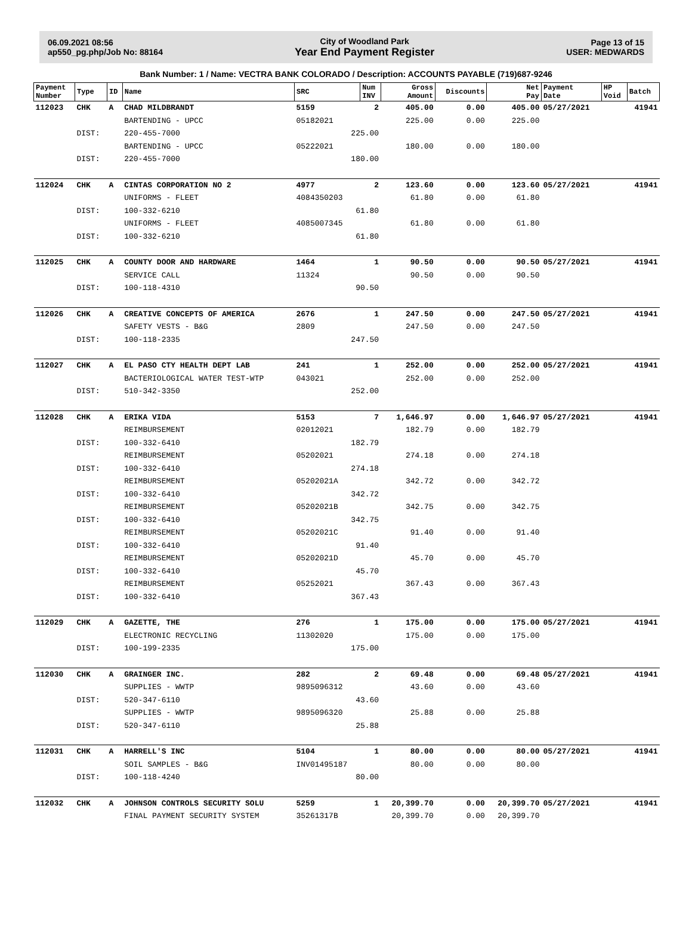06.09.2021 08:56
ap550_pg.php/Job No: 88164
City of Woodland Park
Year End Payment Register
Page 13 of 15
USER: MEDWARDS
Bank Number: 1 / Name: VECTRA BANK COLORADO / Description: ACCOUNTS PAYABLE (719)687-9246
| Payment Number | Type | ID | Name | SRC | Num INV | Gross Amount | Discounts | Net Pay | Payment Date | HP Void | Batch |
| --- | --- | --- | --- | --- | --- | --- | --- | --- | --- | --- | --- |
| 112023 | CHK | A | CHAD MILDBRANDT | 5159 | 2 | 405.00 | 0.00 | 405.00 | 05/27/2021 | | 41941 |
| | | | BARTENDING - UPCC | 05182021 | | 225.00 | 0.00 | 225.00 | | | |
| | DIST: | | 220-455-7000 | 225.00 | | | | | | | |
| | | | BARTENDING - UPCC | 05222021 | | 180.00 | 0.00 | 180.00 | | | |
| | DIST: | | 220-455-7000 | 180.00 | | | | | | | |
| 112024 | CHK | A | CINTAS CORPORATION NO 2 | 4977 | 2 | 123.60 | 0.00 | 123.60 | 05/27/2021 | | 41941 |
| | | | UNIFORMS - FLEET | 4084350203 | | 61.80 | 0.00 | 61.80 | | | |
| | DIST: | | 100-332-6210 | 61.80 | | | | | | | |
| | | | UNIFORMS - FLEET | 4085007345 | | 61.80 | 0.00 | 61.80 | | | |
| | DIST: | | 100-332-6210 | 61.80 | | | | | | | |
| 112025 | CHK | A | COUNTY DOOR AND HARDWARE | 1464 | 1 | 90.50 | 0.00 | 90.50 | 05/27/2021 | | 41941 |
| | | | SERVICE CALL | 11324 | | 90.50 | 0.00 | 90.50 | | | |
| | DIST: | | 100-118-4310 | 90.50 | | | | | | | |
| 112026 | CHK | A | CREATIVE CONCEPTS OF AMERICA | 2676 | 1 | 247.50 | 0.00 | 247.50 | 05/27/2021 | | 41941 |
| | | | SAFETY VESTS - B&G | 2809 | | 247.50 | 0.00 | 247.50 | | | |
| | DIST: | | 100-118-2335 | 247.50 | | | | | | | |
| 112027 | CHK | A | EL PASO CTY HEALTH DEPT LAB | 241 | 1 | 252.00 | 0.00 | 252.00 | 05/27/2021 | | 41941 |
| | | | BACTERIOLOGICAL WATER TEST-WTP | 043021 | | 252.00 | 0.00 | 252.00 | | | |
| | DIST: | | 510-342-3350 | 252.00 | | | | | | | |
| 112028 | CHK | A | ERIKA VIDA | 5153 | 7 | 1,646.97 | 0.00 | 1,646.97 | 05/27/2021 | | 41941 |
| | | | REIMBURSEMENT | 02012021 | | 182.79 | 0.00 | 182.79 | | | |
| | DIST: | | 100-332-6410 | 182.79 | | | | | | | |
| | | | REIMBURSEMENT | 05202021 | | 274.18 | 0.00 | 274.18 | | | |
| | DIST: | | 100-332-6410 | 274.18 | | | | | | | |
| | | | REIMBURSEMENT | 05202021A | | 342.72 | 0.00 | 342.72 | | | |
| | DIST: | | 100-332-6410 | 342.72 | | | | | | | |
| | | | REIMBURSEMENT | 05202021B | | 342.75 | 0.00 | 342.75 | | | |
| | DIST: | | 100-332-6410 | 342.75 | | | | | | | |
| | | | REIMBURSEMENT | 05202021C | | 91.40 | 0.00 | 91.40 | | | |
| | DIST: | | 100-332-6410 | 91.40 | | | | | | | |
| | | | REIMBURSEMENT | 05202021D | | 45.70 | 0.00 | 45.70 | | | |
| | DIST: | | 100-332-6410 | 45.70 | | | | | | | |
| | | | REIMBURSEMENT | 05252021 | | 367.43 | 0.00 | 367.43 | | | |
| | DIST: | | 100-332-6410 | 367.43 | | | | | | | |
| 112029 | CHK | A | GAZETTE, THE | 276 | 1 | 175.00 | 0.00 | 175.00 | 05/27/2021 | | 41941 |
| | | | ELECTRONIC RECYCLING | 11302020 | | 175.00 | 0.00 | 175.00 | | | |
| | DIST: | | 100-199-2335 | 175.00 | | | | | | | |
| 112030 | CHK | A | GRAINGER INC. | 282 | 2 | 69.48 | 0.00 | 69.48 | 05/27/2021 | | 41941 |
| | | | SUPPLIES - WWTP | 9895096312 | | 43.60 | 0.00 | 43.60 | | | |
| | DIST: | | 520-347-6110 | 43.60 | | | | | | | |
| | | | SUPPLIES - WWTP | 9895096320 | | 25.88 | 0.00 | 25.88 | | | |
| | DIST: | | 520-347-6110 | 25.88 | | | | | | | |
| 112031 | CHK | A | HARRELL'S INC | 5104 | 1 | 80.00 | 0.00 | 80.00 | 05/27/2021 | | 41941 |
| | | | SOIL SAMPLES - B&G | INV01495187 | | 80.00 | 0.00 | 80.00 | | | |
| | DIST: | | 100-118-4240 | 80.00 | | | | | | | |
| 112032 | CHK | A | JOHNSON CONTROLS SECURITY SOLU | 5259 | 1 | 20,399.70 | 0.00 | 20,399.70 | 05/27/2021 | | 41941 |
| | | | FINAL PAYMENT SECURITY SYSTEM | 35261317B | | 20,399.70 | 0.00 | 20,399.70 | | | |